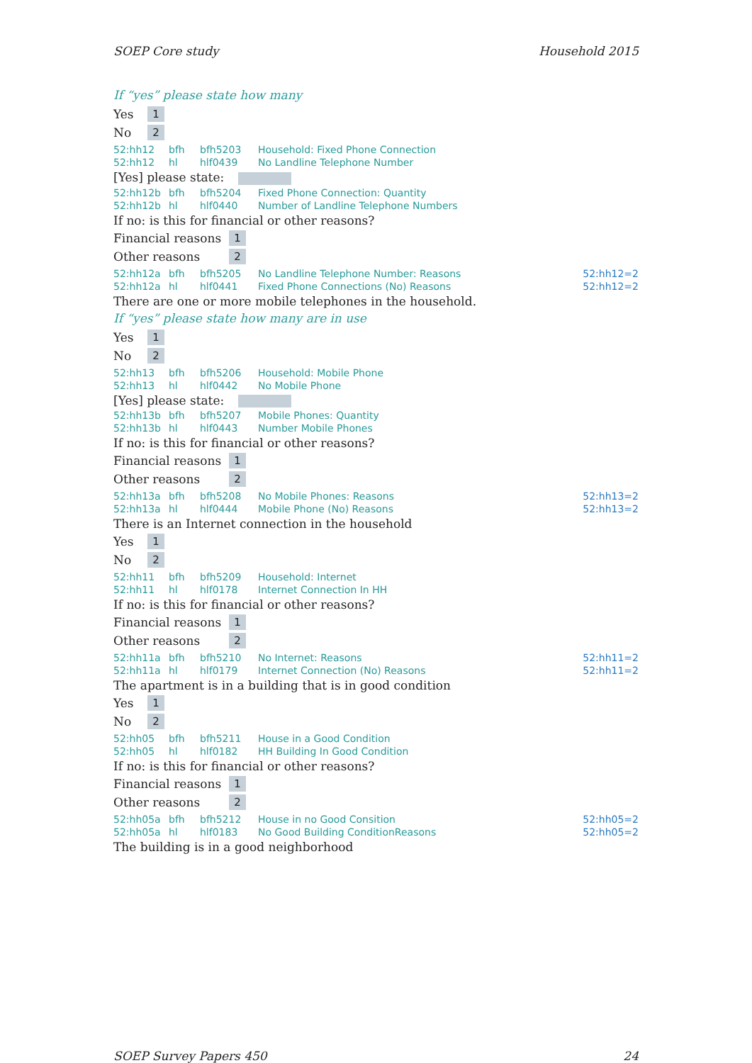SOEP Core study Household 2015
If “yes” please state how many
Yes 1
No 2
| 52:hh12 | bfh | bfh5203 | Household: Fixed Phone Connection | |
| 52:hh12 | hl | hlf0439 | No Landline Telephone Number | |
[Yes] please state:
| 52:hh12b | bfh | bfh5204 | Fixed Phone Connection: Quantity |
| 52:hh12b | hl | hlf0440 | Number of Landline Telephone Numbers |
If no: is this for financial or other reasons?
Financial reasons 1
Other reasons 2
| 52:hh12a | bfh | bfh5205 | No Landline Telephone Number: Reasons | 52:hh12=2 |
| 52:hh12a | hl | hlf0441 | Fixed Phone Connections (No) Reasons | 52:hh12=2 |
There are one or more mobile telephones in the household.
If “yes” please state how many are in use
Yes 1
No 2
| 52:hh13 | bfh | bfh5206 | Household: Mobile Phone |
| 52:hh13 | hl | hlf0442 | No Mobile Phone |
[Yes] please state:
| 52:hh13b | bfh | bfh5207 | Mobile Phones: Quantity |
| 52:hh13b | hl | hlf0443 | Number Mobile Phones |
If no: is this for financial or other reasons?
Financial reasons 1
Other reasons 2
| 52:hh13a | bfh | bfh5208 | No Mobile Phones: Reasons | 52:hh13=2 |
| 52:hh13a | hl | hlf0444 | Mobile Phone (No) Reasons | 52:hh13=2 |
There is an Internet connection in the household
Yes 1
No 2
| 52:hh11 | bfh | bfh5209 | Household: Internet |
| 52:hh11 | hl | hlf0178 | Internet Connection In HH |
If no: is this for financial or other reasons?
Financial reasons 1
Other reasons 2
| 52:hh11a | bfh | bfh5210 | No Internet: Reasons | 52:hh11=2 |
| 52:hh11a | hl | hlf0179 | Internet Connection (No) Reasons | 52:hh11=2 |
The apartment is in a building that is in good condition
Yes 1
No 2
| 52:hh05 | bfh | bfh5211 | House in a Good Condition |
| 52:hh05 | hl | hlf0182 | HH Building In Good Condition |
If no: is this for financial or other reasons?
Financial reasons 1
Other reasons 2
| 52:hh05a | bfh | bfh5212 | House in no Good Consition | 52:hh05=2 |
| 52:hh05a | hl | hlf0183 | No Good Building ConditionReasons | 52:hh05=2 |
The building is in a good neighborhood
SOEP Survey Papers 450 24